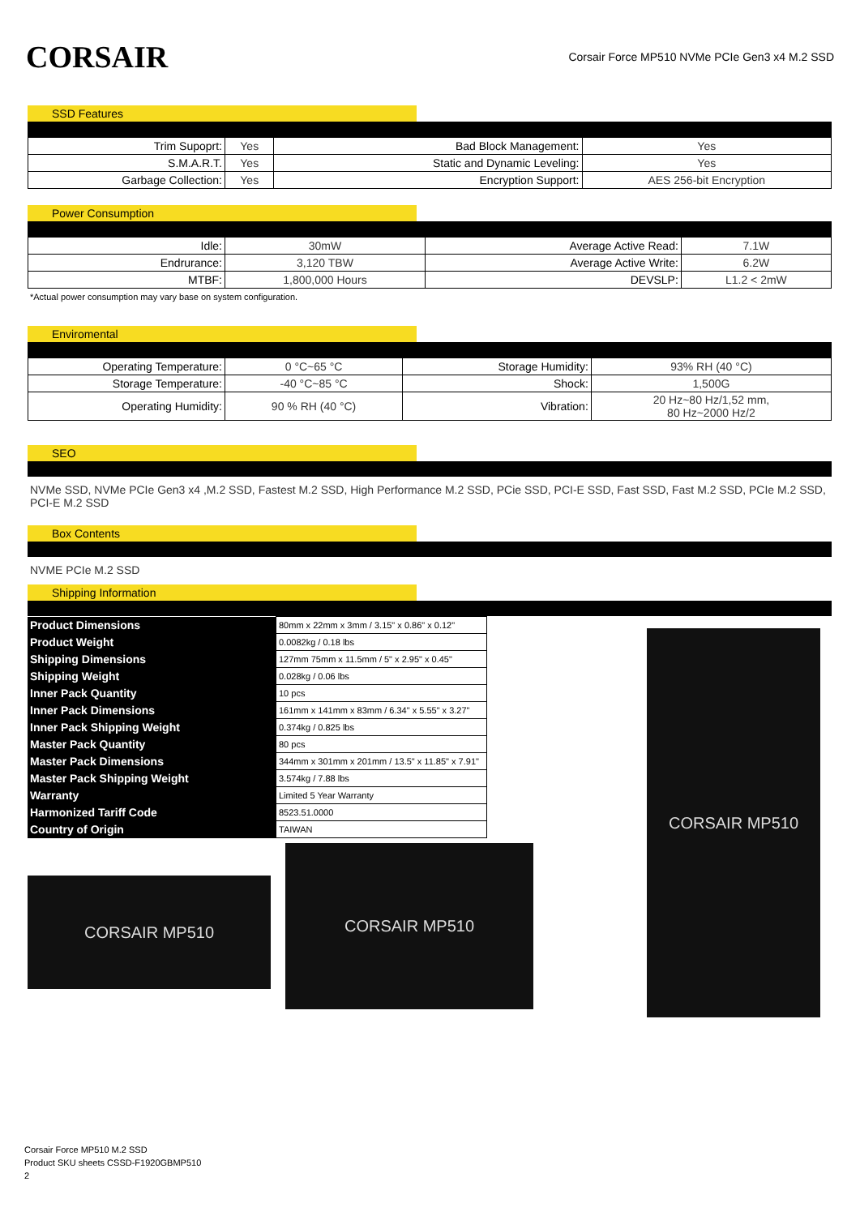CORSAIR
Corsair Force MP510 NVMe PCIe Gen3 x4 M.2 SSD
SSD Features
| Trim Supoprt: | Yes | Bad Block Management: | Yes |
| S.M.A.R.T. | Yes | Static and Dynamic Leveling: | Yes |
| Garbage Collection: | Yes | Encryption Support: | AES 256-bit Encryption |
Power Consumption
| Idle: | 30mW | Average Active Read: | 7.1W |
| Endrurance: | 3,120 TBW | Average Active Write: | 6.2W |
| MTBF: | 1,800,000 Hours | DEVSLP: | L1.2 < 2mW |
*Actual power consumption may vary base on system configuration.
Enviromental
| Operating Temperature: | 0 °C~65 °C | Storage Humidity: | 93% RH (40 °C) |
| Storage Temperature: | -40 °C~85 °C | Shock: | 1,500G |
| Operating Humidity: | 90 % RH (40 °C) | Vibration: | 20 Hz~80 Hz/1,52 mm, 80 Hz~2000 Hz/2 |
SEO
NVMe SSD, NVMe PCIe Gen3 x4 ,M.2 SSD, Fastest M.2 SSD, High Performance M.2 SSD, PCie SSD, PCI-E SSD, Fast SSD, Fast M.2 SSD, PCIe M.2 SSD, PCI-E M.2 SSD
Box Contents
NVME PCIe M.2 SSD
Shipping Information
| Product Dimensions | 80mm x 22mm x 3mm / 3.15" x 0.86" x 0.12" |
| Product Weight | 0.0082kg / 0.18 lbs |
| Shipping Dimensions | 127mm 75mm x 11.5mm / 5" x 2.95" x 0.45" |
| Shipping Weight | 0.028kg / 0.06 lbs |
| Inner Pack Quantity | 10 pcs |
| Inner Pack Dimensions | 161mm x 141mm x 83mm / 6.34" x 5.55" x 3.27" |
| Inner Pack Shipping Weight | 0.374kg / 0.825 lbs |
| Master Pack Quantity | 80 pcs |
| Master Pack Dimensions | 344mm x 301mm x 201mm / 13.5" x 11.85" x 7.91" |
| Master Pack Shipping Weight | 3.574kg / 7.88 lbs |
| Warranty | Limited 5 Year Warranty |
| Harmonized Tariff Code | 8523.51.0000 |
| Country of Origin | TAIWAN |
CORSAIR MP510
CORSAIR MP510
CORSAIR MP510
Corsair Force MP510 M.2 SSD
Product SKU sheets CSSD-F1920GBMP510
2